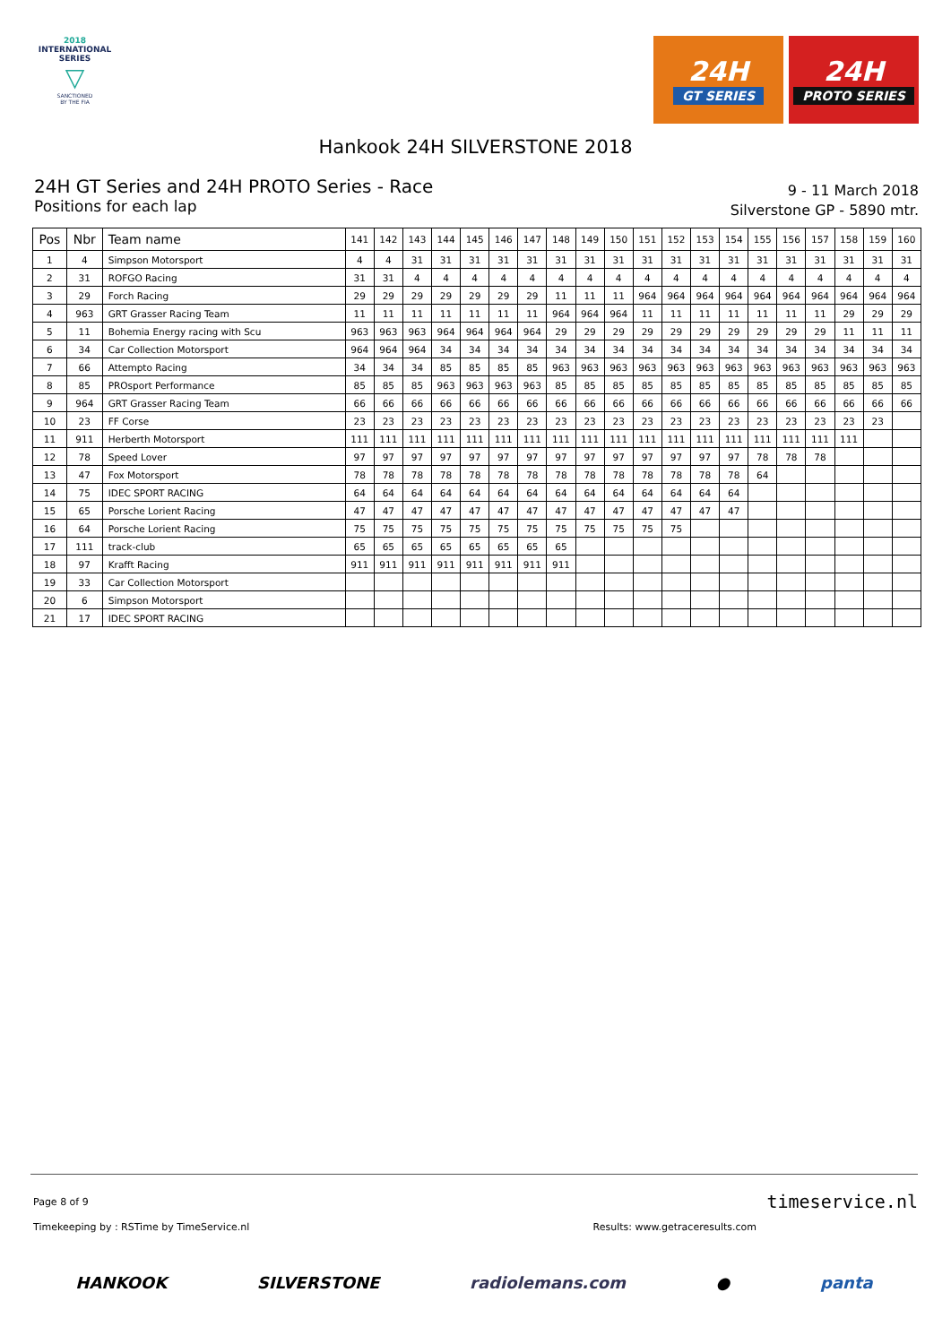2018
INTERNATIONAL
SERIES
▽
SANCTIONED
BY THE FIA
24H
GT SERIES
24H
PROTO SERIES
Hankook 24H SILVERSTONE 2018
24H GT Series and 24H PROTO Series - Race
Positions for each lap
9 - 11 March 2018
Silverstone GP - 5890 mtr.
| Pos | Nbr | Team name | 141 | 142 | 143 | 144 | 145 | 146 | 147 | 148 | 149 | 150 | 151 | 152 | 153 | 154 | 155 | 156 | 157 | 158 | 159 | 160 |
| --- | --- | --- | --- | --- | --- | --- | --- | --- | --- | --- | --- | --- | --- | --- | --- | --- | --- | --- | --- | --- | --- | --- |
| 1 | 4 | Simpson Motorsport | 4 | 4 | 31 | 31 | 31 | 31 | 31 | 31 | 31 | 31 | 31 | 31 | 31 | 31 | 31 | 31 | 31 | 31 | 31 | 31 |
| 2 | 31 | ROFGO Racing | 31 | 31 | 4 | 4 | 4 | 4 | 4 | 4 | 4 | 4 | 4 | 4 | 4 | 4 | 4 | 4 | 4 | 4 | 4 | 4 |
| 3 | 29 | Forch Racing | 29 | 29 | 29 | 29 | 29 | 29 | 29 | 11 | 11 | 11 | 964 | 964 | 964 | 964 | 964 | 964 | 964 | 964 | 964 | 964 |
| 4 | 963 | GRT Grasser Racing Team | 11 | 11 | 11 | 11 | 11 | 11 | 11 | 964 | 964 | 964 | 11 | 11 | 11 | 11 | 11 | 11 | 11 | 29 | 29 | 29 |
| 5 | 11 | Bohemia Energy racing with Scu | 963 | 963 | 963 | 964 | 964 | 964 | 964 | 29 | 29 | 29 | 29 | 29 | 29 | 29 | 29 | 29 | 29 | 11 | 11 | 11 |
| 6 | 34 | Car Collection Motorsport | 964 | 964 | 964 | 34 | 34 | 34 | 34 | 34 | 34 | 34 | 34 | 34 | 34 | 34 | 34 | 34 | 34 | 34 | 34 | 34 |
| 7 | 66 | Attempto Racing | 34 | 34 | 34 | 85 | 85 | 85 | 85 | 963 | 963 | 963 | 963 | 963 | 963 | 963 | 963 | 963 | 963 | 963 | 963 | 963 |
| 8 | 85 | PROsport Performance | 85 | 85 | 85 | 963 | 963 | 963 | 963 | 85 | 85 | 85 | 85 | 85 | 85 | 85 | 85 | 85 | 85 | 85 | 85 | 85 |
| 9 | 964 | GRT Grasser Racing Team | 66 | 66 | 66 | 66 | 66 | 66 | 66 | 66 | 66 | 66 | 66 | 66 | 66 | 66 | 66 | 66 | 66 | 66 | 66 | 66 |
| 10 | 23 | FF Corse | 23 | 23 | 23 | 23 | 23 | 23 | 23 | 23 | 23 | 23 | 23 | 23 | 23 | 23 | 23 | 23 | 23 | 23 | 23 | |
| 11 | 911 | Herberth Motorsport | 111 | 111 | 111 | 111 | 111 | 111 | 111 | 111 | 111 | 111 | 111 | 111 | 111 | 111 | 111 | 111 | 111 | 111 | | |
| 12 | 78 | Speed Lover | 97 | 97 | 97 | 97 | 97 | 97 | 97 | 97 | 97 | 97 | 97 | 97 | 97 | 97 | 78 | 78 | 78 | | | |
| 13 | 47 | Fox Motorsport | 78 | 78 | 78 | 78 | 78 | 78 | 78 | 78 | 78 | 78 | 78 | 78 | 78 | 78 | 64 | | | | | |
| 14 | 75 | IDEC SPORT RACING | 64 | 64 | 64 | 64 | 64 | 64 | 64 | 64 | 64 | 64 | 64 | 64 | 64 | 64 | | | | | | |
| 15 | 65 | Porsche Lorient Racing | 47 | 47 | 47 | 47 | 47 | 47 | 47 | 47 | 47 | 47 | 47 | 47 | 47 | 47 | | | | | | |
| 16 | 64 | Porsche Lorient Racing | 75 | 75 | 75 | 75 | 75 | 75 | 75 | 75 | 75 | 75 | 75 | 75 | | | | | | | | |
| 17 | 111 | track-club | 65 | 65 | 65 | 65 | 65 | 65 | 65 | 65 | | | | | | | | | | | | |
| 18 | 97 | Krafft Racing | 911 | 911 | 911 | 911 | 911 | 911 | 911 | 911 | | | | | | | | | | | | |
| 19 | 33 | Car Collection Motorsport | | | | | | | | | | | | | | | | | | | | |
| 20 | 6 | Simpson Motorsport | | | | | | | | | | | | | | | | | | | | |
| 21 | 17 | IDEC SPORT RACING | | | | | | | | | | | | | | | | | | | | |
Page 8 of 9 timeservice.nl
Timekeeping by : RSTime by TimeService.nl Results: www.getraceresults.com
HANKOOK SILVERSTONE radiolemans.com ● panta